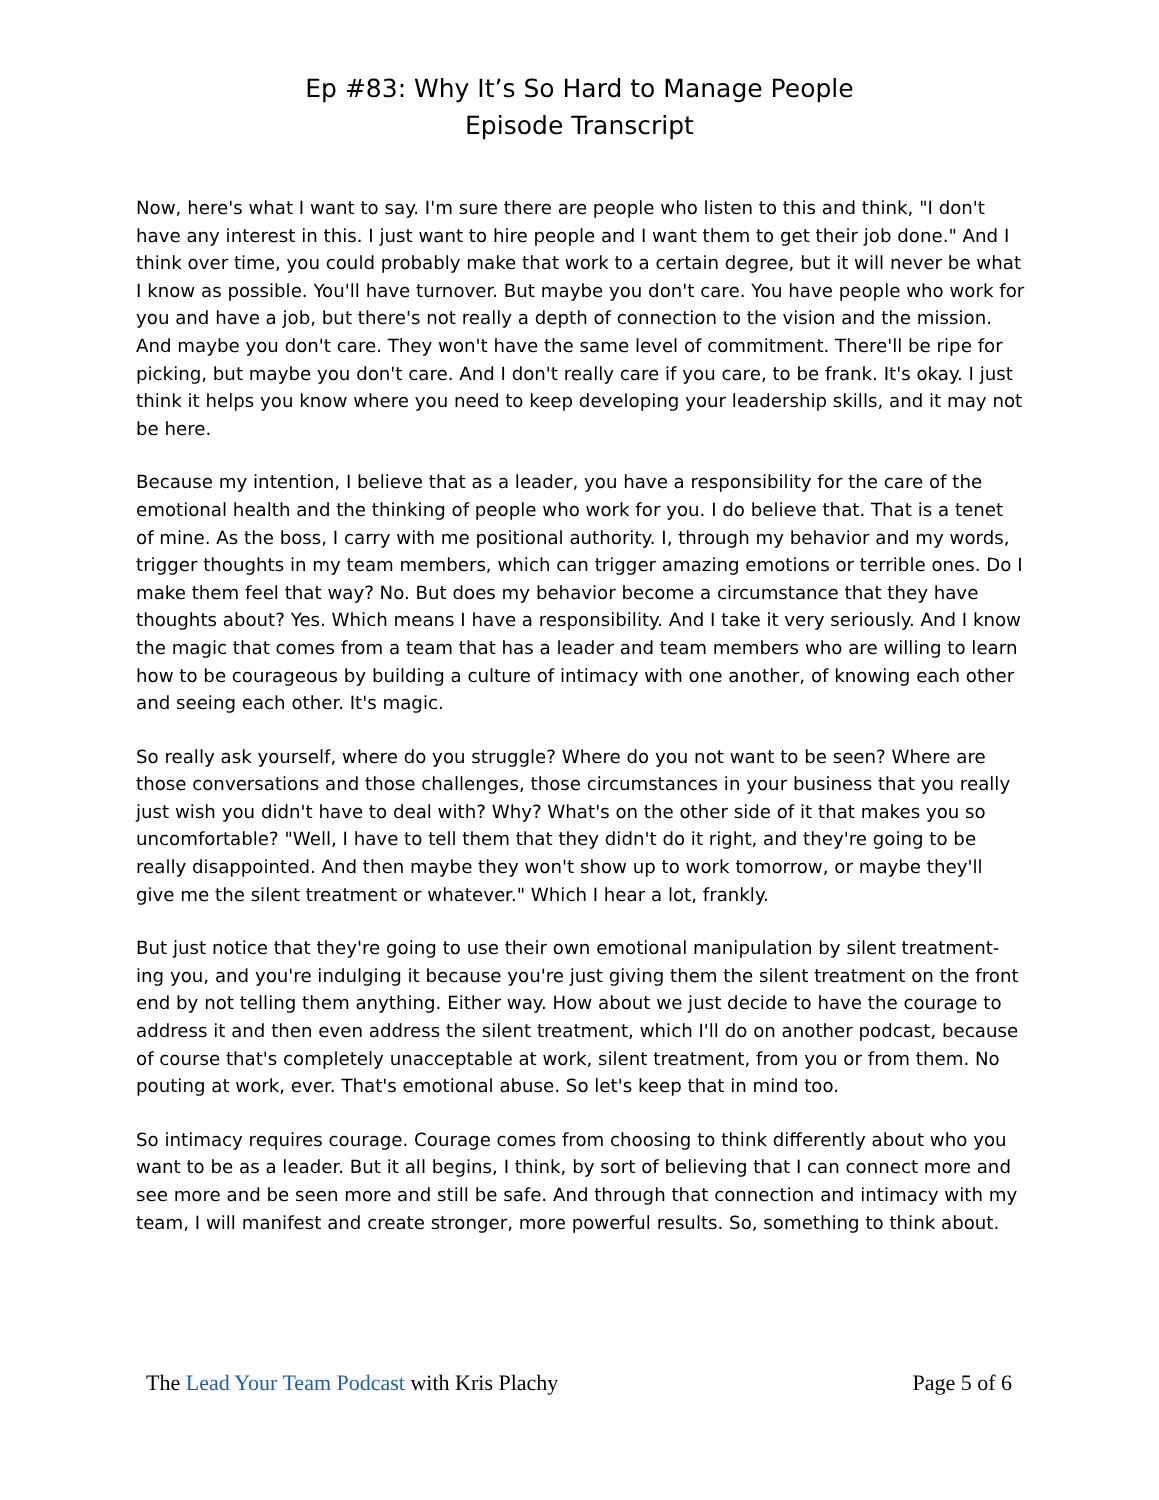Ep #83: Why It’s So Hard to Manage People
Episode Transcript
Now, here's what I want to say. I'm sure there are people who listen to this and think, "I don't have any interest in this. I just want to hire people and I want them to get their job done." And I think over time, you could probably make that work to a certain degree, but it will never be what I know as possible. You'll have turnover. But maybe you don't care. You have people who work for you and have a job, but there's not really a depth of connection to the vision and the mission. And maybe you don't care. They won't have the same level of commitment. There'll be ripe for picking, but maybe you don't care. And I don't really care if you care, to be frank. It's okay. I just think it helps you know where you need to keep developing your leadership skills, and it may not be here.
Because my intention, I believe that as a leader, you have a responsibility for the care of the emotional health and the thinking of people who work for you. I do believe that. That is a tenet of mine. As the boss, I carry with me positional authority. I, through my behavior and my words, trigger thoughts in my team members, which can trigger amazing emotions or terrible ones. Do I make them feel that way? No. But does my behavior become a circumstance that they have thoughts about? Yes. Which means I have a responsibility. And I take it very seriously. And I know the magic that comes from a team that has a leader and team members who are willing to learn how to be courageous by building a culture of intimacy with one another, of knowing each other and seeing each other. It's magic.
So really ask yourself, where do you struggle? Where do you not want to be seen? Where are those conversations and those challenges, those circumstances in your business that you really just wish you didn't have to deal with? Why? What's on the other side of it that makes you so uncomfortable? "Well, I have to tell them that they didn't do it right, and they're going to be really disappointed. And then maybe they won't show up to work tomorrow, or maybe they'll give me the silent treatment or whatever." Which I hear a lot, frankly.
But just notice that they're going to use their own emotional manipulation by silent treatment-ing you, and you're indulging it because you're just giving them the silent treatment on the front end by not telling them anything. Either way. How about we just decide to have the courage to address it and then even address the silent treatment, which I'll do on another podcast, because of course that's completely unacceptable at work, silent treatment, from you or from them. No pouting at work, ever. That's emotional abuse. So let's keep that in mind too.
So intimacy requires courage. Courage comes from choosing to think differently about who you want to be as a leader. But it all begins, I think, by sort of believing that I can connect more and see more and be seen more and still be safe. And through that connection and intimacy with my team, I will manifest and create stronger, more powerful results. So, something to think about.
The Lead Your Team Podcast with Kris Plachy Page 5 of 6